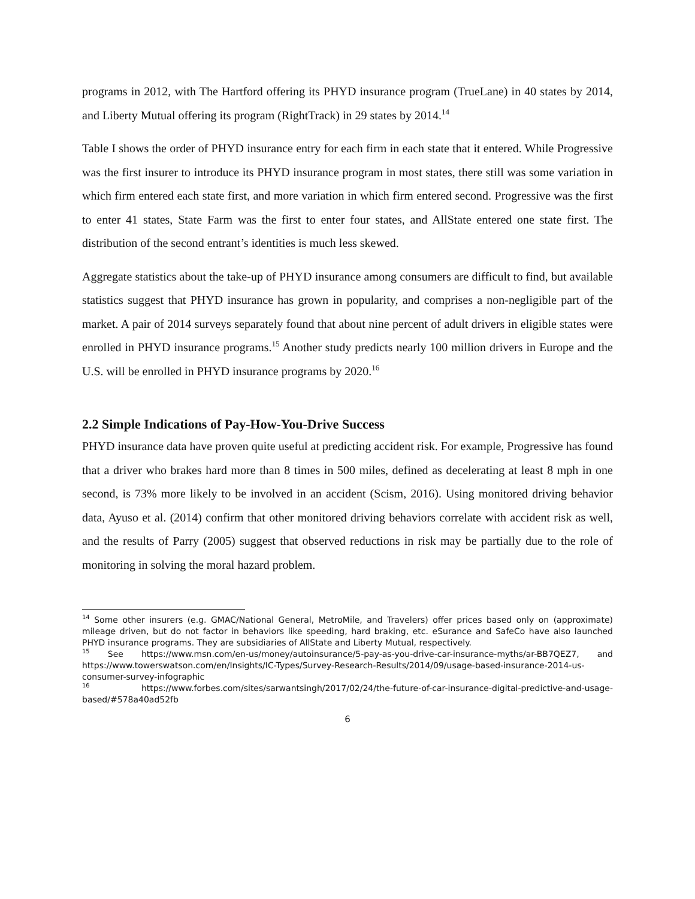programs in 2012, with The Hartford offering its PHYD insurance program (TrueLane) in 40 states by 2014, and Liberty Mutual offering its program (RightTrack) in 29 states by 2014.<sup>14</sup>
Table I shows the order of PHYD insurance entry for each firm in each state that it entered. While Progressive was the first insurer to introduce its PHYD insurance program in most states, there still was some variation in which firm entered each state first, and more variation in which firm entered second. Progressive was the first to enter 41 states, State Farm was the first to enter four states, and AllState entered one state first. The distribution of the second entrant’s identities is much less skewed.
Aggregate statistics about the take-up of PHYD insurance among consumers are difficult to find, but available statistics suggest that PHYD insurance has grown in popularity, and comprises a non-negligible part of the market. A pair of 2014 surveys separately found that about nine percent of adult drivers in eligible states were enrolled in PHYD insurance programs.<sup>15</sup> Another study predicts nearly 100 million drivers in Europe and the U.S. will be enrolled in PHYD insurance programs by 2020.<sup>16</sup>
2.2 Simple Indications of Pay-How-You-Drive Success
PHYD insurance data have proven quite useful at predicting accident risk. For example, Progressive has found that a driver who brakes hard more than 8 times in 500 miles, defined as decelerating at least 8 mph in one second, is 73% more likely to be involved in an accident (Scism, 2016). Using monitored driving behavior data, Ayuso et al. (2014) confirm that other monitored driving behaviors correlate with accident risk as well, and the results of Parry (2005) suggest that observed reductions in risk may be partially due to the role of monitoring in solving the moral hazard problem.
<sup>14</sup> Some other insurers (e.g. GMAC/National General, MetroMile, and Travelers) offer prices based only on (approximate) mileage driven, but do not factor in behaviors like speeding, hard braking, etc. eSurance and SafeCo have also launched PHYD insurance programs. They are subsidiaries of AllState and Liberty Mutual, respectively.
<sup>15</sup> See https://www.msn.com/en-us/money/autoinsurance/5-pay-as-you-drive-car-insurance-myths/ar-BB7QEZ7, and https://www.towerswatson.com/en/Insights/IC-Types/Survey-Research-Results/2014/09/usage-based-insurance-2014-us-consumer-survey-infographic
<sup>16</sup> https://www.forbes.com/sites/sarwantsingh/2017/02/24/the-future-of-car-insurance-digital-predictive-and-usage-based/#578a40ad52fb
6